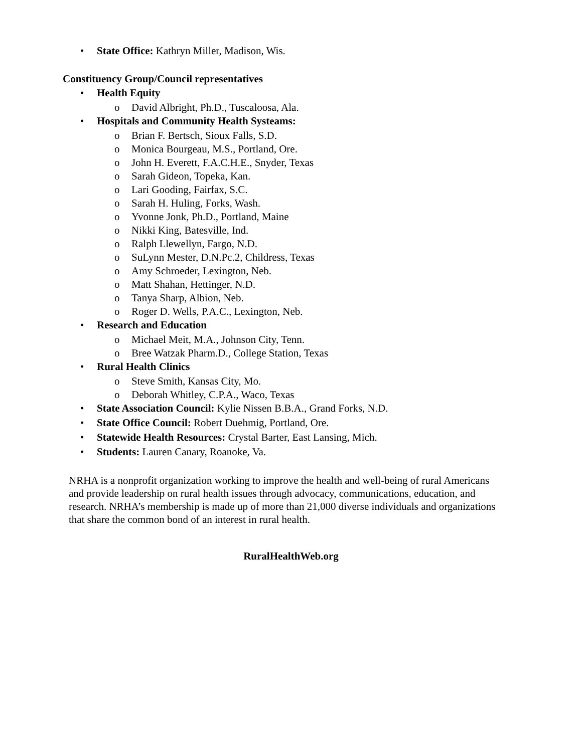• State Office: Kathryn Miller, Madison, Wis.
Constituency Group/Council representatives
• Health Equity
o David Albright, Ph.D., Tuscaloosa, Ala.
• Hospitals and Community Health Systeams:
o Brian F. Bertsch, Sioux Falls, S.D.
o Monica Bourgeau, M.S., Portland, Ore.
o John H. Everett, F.A.C.H.E., Snyder, Texas
o Sarah Gideon, Topeka, Kan.
o Lari Gooding, Fairfax, S.C.
o Sarah H. Huling, Forks, Wash.
o Yvonne Jonk, Ph.D., Portland, Maine
o Nikki King, Batesville, Ind.
o Ralph Llewellyn, Fargo, N.D.
o SuLynn Mester, D.N.Pc.2, Childress, Texas
o Amy Schroeder, Lexington, Neb.
o Matt Shahan, Hettinger, N.D.
o Tanya Sharp, Albion, Neb.
o Roger D. Wells, P.A.C., Lexington, Neb.
• Research and Education
o Michael Meit, M.A., Johnson City, Tenn.
o Bree Watzak Pharm.D., College Station, Texas
• Rural Health Clinics
o Steve Smith, Kansas City, Mo.
o Deborah Whitley, C.P.A., Waco, Texas
• State Association Council: Kylie Nissen B.B.A., Grand Forks, N.D.
• State Office Council: Robert Duehmig, Portland, Ore.
• Statewide Health Resources: Crystal Barter, East Lansing, Mich.
• Students: Lauren Canary, Roanoke, Va.
NRHA is a nonprofit organization working to improve the health and well-being of rural Americans and provide leadership on rural health issues through advocacy, communications, education, and research. NRHA’s membership is made up of more than 21,000 diverse individuals and organizations that share the common bond of an interest in rural health.
RuralHealthWeb.org